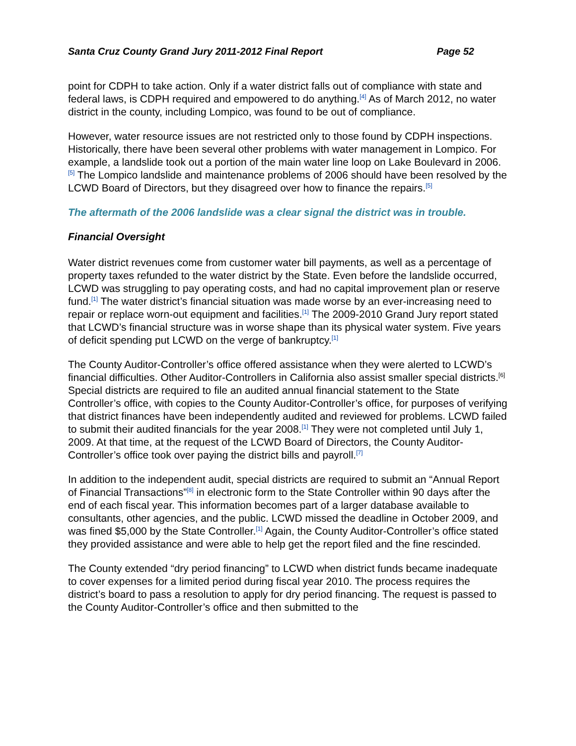Santa Cruz County Grand Jury 2011-2012 Final Report Page 52
point for CDPH to take action. Only if a water district falls out of compliance with state and federal laws, is CDPH required and empowered to do anything.<sup>[4]</sup> As of March 2012, no water district in the county, including Lompico, was found to be out of compliance.
However, water resource issues are not restricted only to those found by CDPH inspections. Historically, there have been several other problems with water management in Lompico. For example, a landslide took out a portion of the main water line loop on Lake Boulevard in 2006.<sup>[5]</sup> The Lompico landslide and maintenance problems of 2006 should have been resolved by the LCWD Board of Directors, but they disagreed over how to finance the repairs.<sup>[5]</sup>
The aftermath of the 2006 landslide was a clear signal the district was in trouble.
Financial Oversight
Water district revenues come from customer water bill payments, as well as a percentage of property taxes refunded to the water district by the State. Even before the landslide occurred, LCWD was struggling to pay operating costs, and had no capital improvement plan or reserve fund.<sup>[1]</sup> The water district’s financial situation was made worse by an ever-increasing need to repair or replace worn-out equipment and facilities.<sup>[1]</sup> The 2009-2010 Grand Jury report stated that LCWD’s financial structure was in worse shape than its physical water system. Five years of deficit spending put LCWD on the verge of bankruptcy.<sup>[1]</sup>
The County Auditor-Controller’s office offered assistance when they were alerted to LCWD’s financial difficulties. Other Auditor-Controllers in California also assist smaller special districts.<sup>[6]</sup> Special districts are required to file an audited annual financial statement to the State Controller’s office, with copies to the County Auditor-Controller’s office, for purposes of verifying that district finances have been independently audited and reviewed for problems. LCWD failed to submit their audited financials for the year 2008.<sup>[1]</sup> They were not completed until July 1, 2009. At that time, at the request of the LCWD Board of Directors, the County Auditor-Controller’s office took over paying the district bills and payroll.<sup>[7]</sup>
In addition to the independent audit, special districts are required to submit an “Annual Report of Financial Transactions”<sup>[8]</sup> in electronic form to the State Controller within 90 days after the end of each fiscal year. This information becomes part of a larger database available to consultants, other agencies, and the public. LCWD missed the deadline in October 2009, and was fined $5,000 by the State Controller.<sup>[1]</sup> Again, the County Auditor-Controller’s office stated they provided assistance and were able to help get the report filed and the fine rescinded.
The County extended “dry period financing” to LCWD when district funds became inadequate to cover expenses for a limited period during fiscal year 2010. The process requires the district’s board to pass a resolution to apply for dry period financing. The request is passed to the County Auditor-Controller’s office and then submitted to the